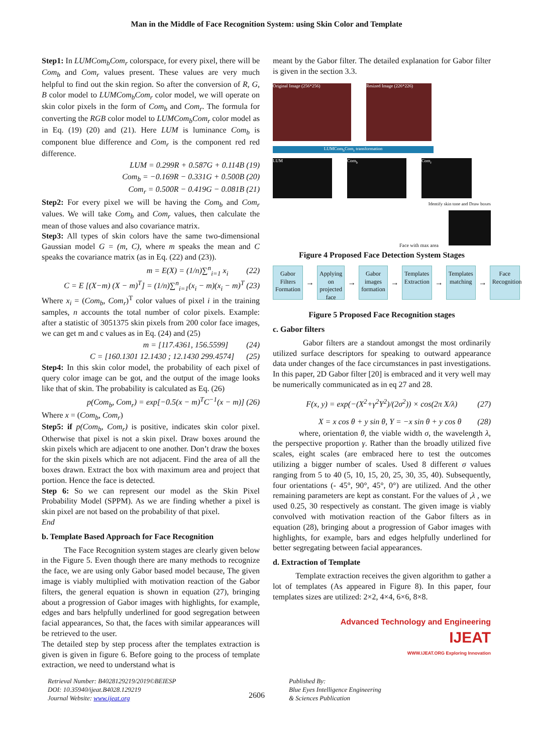Man in the Middle of Face Recognition System: using Skin Color and Template
Step1: In LUMCom<sub>b</sub>Com<sub>r</sub> colorspace, for every pixel, there will be Com<sub>b</sub> and Com<sub>r</sub> values present. These values are very much helpful to find out the skin region. So after the conversion of R, G, B color model to LUMCom<sub>b</sub>Com<sub>r</sub> color model, we will operate on skin color pixels in the form of Com<sub>b</sub> and Com<sub>r</sub>. The formula for converting the RGB color model to LUMCom<sub>b</sub>Com<sub>r</sub> color model as in Eq. (19) (20) and (21). Here LUM is luminance Com<sub>b</sub> is component blue difference and Com<sub>r</sub> is the component red red difference.
LUM = 0.299R + 0.587G + 0.114B (19)
Com<sub>b</sub> = −0.169R − 0.331G + 0.500B (20)
Com<sub>r</sub> = 0.500R − 0.419G − 0.081B (21)
Step2: For every pixel we will be having the Com<sub>b</sub> and Com<sub>r</sub> values. We will take Com<sub>b</sub> and Com<sub>r</sub> values, then calculate the mean of those values and also covariance matrix.
Step3: All types of skin colors have the same two-dimensional Gaussian model G = (m, C), where m speaks the mean and C speaks the covariance matrix (as in Eq. (22) and (23)).
m = E(X) = (1/n)∑<sup>n</sup><sub>i=1</sub> x<sub>i</sub> (22)
C = E [(X−m) (X − m)<sup>T</sup>] = (1/n)∑<sup>n</sup><sub>i=1</sub>(x<sub>i</sub> − m)(x<sub>i</sub> − m)<sup>T</sup> (23)
Where x<sub>i</sub> = (Com<sub>b</sub>, Com<sub>r</sub>)<sup>T</sup> color values of pixel i in the training samples, n accounts the total number of color pixels. Example: after a statistic of 3051375 skin pixels from 200 color face images, we can get m and c values as in Eq. (24) and (25)
m = [117.4361, 156.5599] (24)
C = [160.1301 12.1430 ; 12.1430 299.4574] (25)
Step4: In this skin color model, the probability of each pixel of query color image can be got, and the output of the image looks like that of skin. The probability is calculated as Eq. (26)
p(Com<sub>b</sub>, Com<sub>r</sub>) = exp[−0.5(x − m)<sup>T</sup>C<sup>−1</sup>(x − m)] (26)
Where x = (Com<sub>b</sub>, Com<sub>r</sub>)
Step5: if p(Com<sub>b</sub>, Com<sub>r</sub>) is positive, indicates skin color pixel. Otherwise that pixel is not a skin pixel. Draw boxes around the skin pixels which are adjacent to one another. Don’t draw the boxes for the skin pixels which are not adjacent. Find the area of all the boxes drawn. Extract the box with maximum area and project that portion. Hence the face is detected.
Step 6: So we can represent our model as the Skin Pixel Probability Model (SPPM). As we are finding whether a pixel is skin pixel are not based on the probability of that pixel.
End
b. Template Based Approach for Face Recognition
The Face Recognition system stages are clearly given below in the Figure 5. Even though there are many methods to recognize the face, we are using only Gabor based model because, The given image is viably multiplied with motivation reaction of the Gabor filters, the general equation is shown in equation (27), bringing about a progression of Gabor images with highlights, for example, edges and bars helpfully underlined for good segregation between facial appearances, So that, the faces with similar appearances will be retrieved to the user.
The detailed step by step process after the templates extraction is given is given in figure 6. Before going to the process of template extraction, we need to understand what is
meant by the Gabor filter. The detailed explanation for Gabor filter is given in the section 3.3.
Original Image (256*256) Resized Image (226*226)
LUMCom<sub>b</sub>Com<sub>r</sub> transformation
LUM Com<sub>b</sub> Com<sub>r</sub>
Identify skin tone and Draw boxes
Face with max area
Figure 4 Proposed Face Detection System Stages
Gabor Filters Formation
→
Applying on projected face
→
Gabor images formation
→
Templates Extraction
→
Templates matching
→
Face Recognition
Figure 5 Proposed Face Recognition stages
c. Gabor filters
Gabor filters are a standout amongst the most ordinarily utilized surface descriptors for speaking to outward appearance data under changes of the face circumstances in past investigations. In this paper, 2D Gabor filter [20] is embraced and it very well may be numerically communicated as in eq 27 and 28.
F(x, y) = exp(−(X<sup>2</sup>+γ<sup>2</sup>Y<sup>2</sup>)/(2σ<sup>2</sup>)) × cos(2π X/λ) (27)
X = x cos θ + y sin θ, Y = −x sin θ + y cos θ (28)
where, orientation θ, the viable width σ, the wavelength λ, the perspective proportion γ. Rather than the broadly utilized five scales, eight scales (are embraced here to test the outcomes utilizing a bigger number of scales. Used 8 different σ values ranging from 5 to 40 (5, 10, 15, 20, 25, 30, 35, 40). Subsequently, four orientations (- 45°, 90°, 45°, 0°) are utilized. And the other remaining parameters are kept as constant. For the values of ,λ , we used 0.25, 30 respectively as constant. The given image is viably convolved with motivation reaction of the Gabor filters as in equation (28), bringing about a progression of Gabor images with highlights, for example, bars and edges helpfully underlined for better segregating between facial appearances.
d. Extraction of Template
Template extraction receives the given algorithm to gather a lot of templates (As appeared in Figure 8). In this paper, four templates sizes are utilized: 2×2, 4×4, 6×6, 8×8.
Advanced Technology and Engineering
IJEAT
WWW.IJEAT.ORG Exploring Innovation
Retrieval Number: B4028129219/2019©BEIESP
DOI: 10.35940/ijeat.B4028.129219
Journal Website: www.ijeat.org
2606
Published By:
Blue Eyes Intelligence Engineering
& Sciences Publication